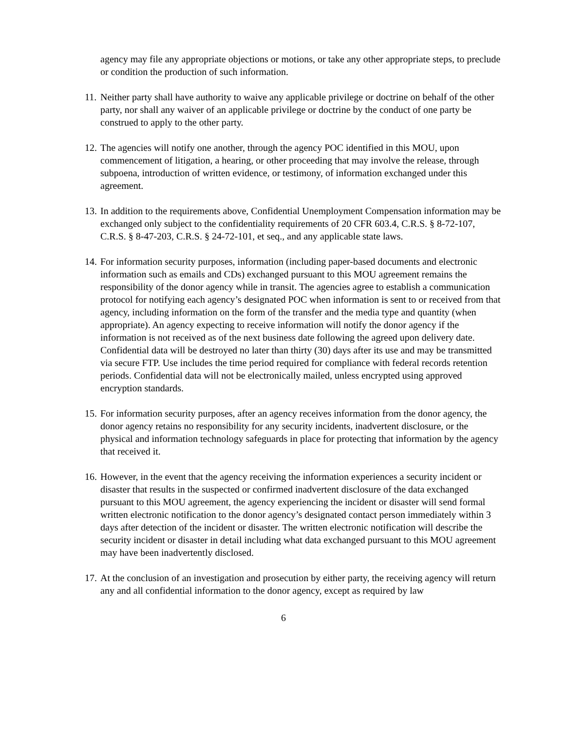agency may file any appropriate objections or motions, or take any other appropriate steps, to preclude or condition the production of such information.
11. Neither party shall have authority to waive any applicable privilege or doctrine on behalf of the other party, nor shall any waiver of an applicable privilege or doctrine by the conduct of one party be construed to apply to the other party.
12. The agencies will notify one another, through the agency POC identified in this MOU, upon commencement of litigation, a hearing, or other proceeding that may involve the release, through subpoena, introduction of written evidence, or testimony, of information exchanged under this agreement.
13. In addition to the requirements above, Confidential Unemployment Compensation information may be exchanged only subject to the confidentiality requirements of 20 CFR 603.4, C.R.S. § 8-72-107, C.R.S. § 8-47-203, C.R.S. § 24-72-101, et seq., and any applicable state laws.
14. For information security purposes, information (including paper-based documents and electronic information such as emails and CDs) exchanged pursuant to this MOU agreement remains the responsibility of the donor agency while in transit. The agencies agree to establish a communication protocol for notifying each agency’s designated POC when information is sent to or received from that agency, including information on the form of the transfer and the media type and quantity (when appropriate). An agency expecting to receive information will notify the donor agency if the information is not received as of the next business date following the agreed upon delivery date. Confidential data will be destroyed no later than thirty (30) days after its use and may be transmitted via secure FTP. Use includes the time period required for compliance with federal records retention periods. Confidential data will not be electronically mailed, unless encrypted using approved encryption standards.
15. For information security purposes, after an agency receives information from the donor agency, the donor agency retains no responsibility for any security incidents, inadvertent disclosure, or the physical and information technology safeguards in place for protecting that information by the agency that received it.
16. However, in the event that the agency receiving the information experiences a security incident or disaster that results in the suspected or confirmed inadvertent disclosure of the data exchanged pursuant to this MOU agreement, the agency experiencing the incident or disaster will send formal written electronic notification to the donor agency’s designated contact person immediately within 3 days after detection of the incident or disaster. The written electronic notification will describe the security incident or disaster in detail including what data exchanged pursuant to this MOU agreement may have been inadvertently disclosed.
17. At the conclusion of an investigation and prosecution by either party, the receiving agency will return any and all confidential information to the donor agency, except as required by law
6